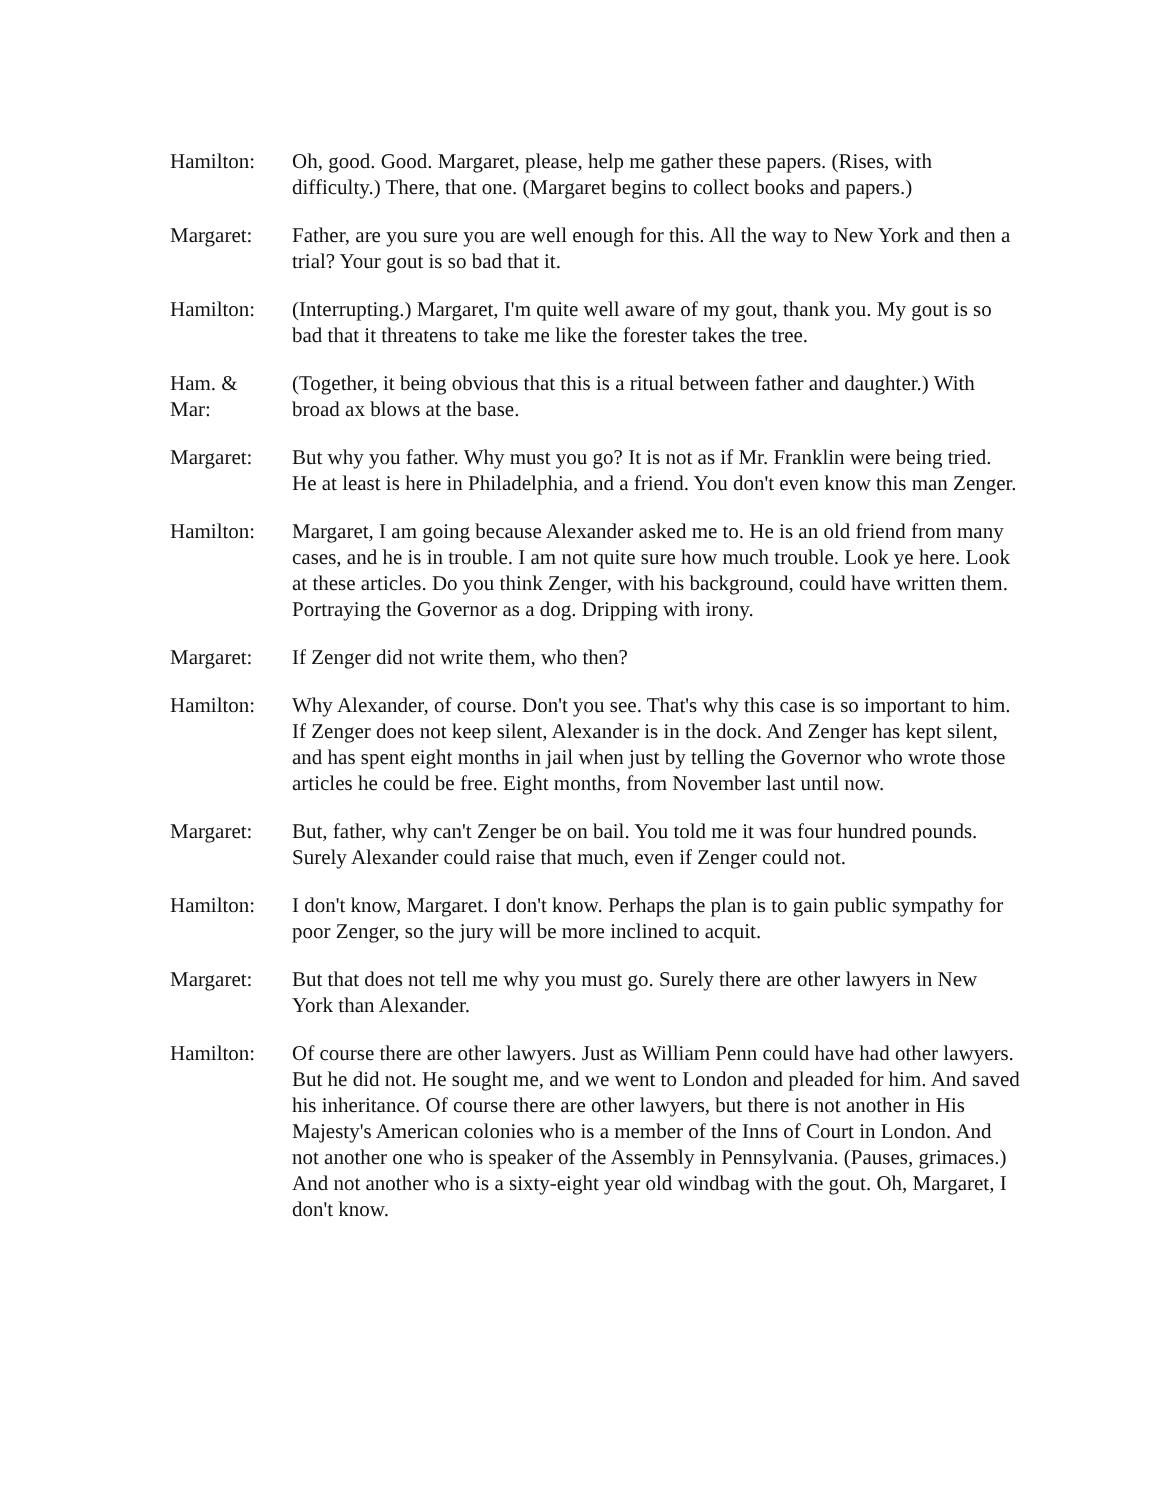Hamilton: Oh, good. Good. Margaret, please, help me gather these papers. (Rises, with difficulty.) There, that one. (Margaret begins to collect books and papers.)
Margaret: Father, are you sure you are well enough for this. All the way to New York and then a trial? Your gout is so bad that it.
Hamilton: (Interrupting.) Margaret, I'm quite well aware of my gout, thank you. My gout is so bad that it threatens to take me like the forester takes the tree.
Ham. &
Mar:
(Together, it being obvious that this is a ritual between father and daughter.) With broad ax blows at the base.
Margaret: But why you father. Why must you go? It is not as if Mr. Franklin were being tried. He at least is here in Philadelphia, and a friend. You don't even know this man Zenger.
Hamilton: Margaret, I am going because Alexander asked me to. He is an old friend from many cases, and he is in trouble. I am not quite sure how much trouble. Look ye here. Look at these articles. Do you think Zenger, with his background, could have written them. Portraying the Governor as a dog. Dripping with irony.
Margaret: If Zenger did not write them, who then?
Hamilton: Why Alexander, of course. Don't you see. That's why this case is so important to him. If Zenger does not keep silent, Alexander is in the dock. And Zenger has kept silent, and has spent eight months in jail when just by telling the Governor who wrote those articles he could be free. Eight months, from November last until now.
Margaret: But, father, why can't Zenger be on bail. You told me it was four hundred pounds. Surely Alexander could raise that much, even if Zenger could not.
Hamilton: I don't know, Margaret. I don't know. Perhaps the plan is to gain public sympathy for poor Zenger, so the jury will be more inclined to acquit.
Margaret: But that does not tell me why you must go. Surely there are other lawyers in New York than Alexander.
Hamilton: Of course there are other lawyers. Just as William Penn could have had other lawyers. But he did not. He sought me, and we went to London and pleaded for him. And saved his inheritance. Of course there are other lawyers, but there is not another in His Majesty's American colonies who is a member of the Inns of Court in London. And not another one who is speaker of the Assembly in Pennsylvania. (Pauses, grimaces.) And not another who is a sixty-eight year old windbag with the gout. Oh, Margaret, I don't know.